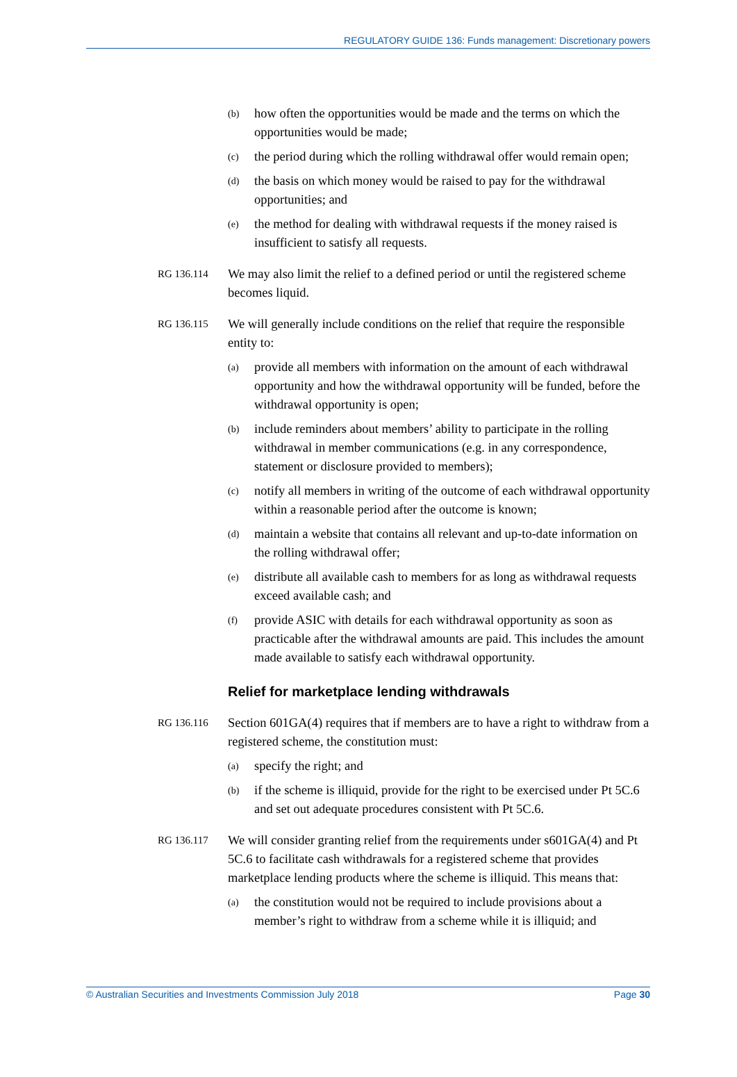REGULATORY GUIDE 136: Funds management: Discretionary powers
(b) how often the opportunities would be made and the terms on which the opportunities would be made;
(c) the period during which the rolling withdrawal offer would remain open;
(d) the basis on which money would be raised to pay for the withdrawal opportunities; and
(e) the method for dealing with withdrawal requests if the money raised is insufficient to satisfy all requests.
RG 136.114 We may also limit the relief to a defined period or until the registered scheme becomes liquid.
RG 136.115 We will generally include conditions on the relief that require the responsible entity to:
(a) provide all members with information on the amount of each withdrawal opportunity and how the withdrawal opportunity will be funded, before the withdrawal opportunity is open;
(b) include reminders about members’ ability to participate in the rolling withdrawal in member communications (e.g. in any correspondence, statement or disclosure provided to members);
(c) notify all members in writing of the outcome of each withdrawal opportunity within a reasonable period after the outcome is known;
(d) maintain a website that contains all relevant and up-to-date information on the rolling withdrawal offer;
(e) distribute all available cash to members for as long as withdrawal requests exceed available cash; and
(f) provide ASIC with details for each withdrawal opportunity as soon as practicable after the withdrawal amounts are paid. This includes the amount made available to satisfy each withdrawal opportunity.
Relief for marketplace lending withdrawals
RG 136.116 Section 601GA(4) requires that if members are to have a right to withdraw from a registered scheme, the constitution must:
(a) specify the right; and
(b) if the scheme is illiquid, provide for the right to be exercised under Pt 5C.6 and set out adequate procedures consistent with Pt 5C.6.
RG 136.117 We will consider granting relief from the requirements under s601GA(4) and Pt 5C.6 to facilitate cash withdrawals for a registered scheme that provides marketplace lending products where the scheme is illiquid. This means that:
(a) the constitution would not be required to include provisions about a member’s right to withdraw from a scheme while it is illiquid; and
© Australian Securities and Investments Commission July 2018 Page 30